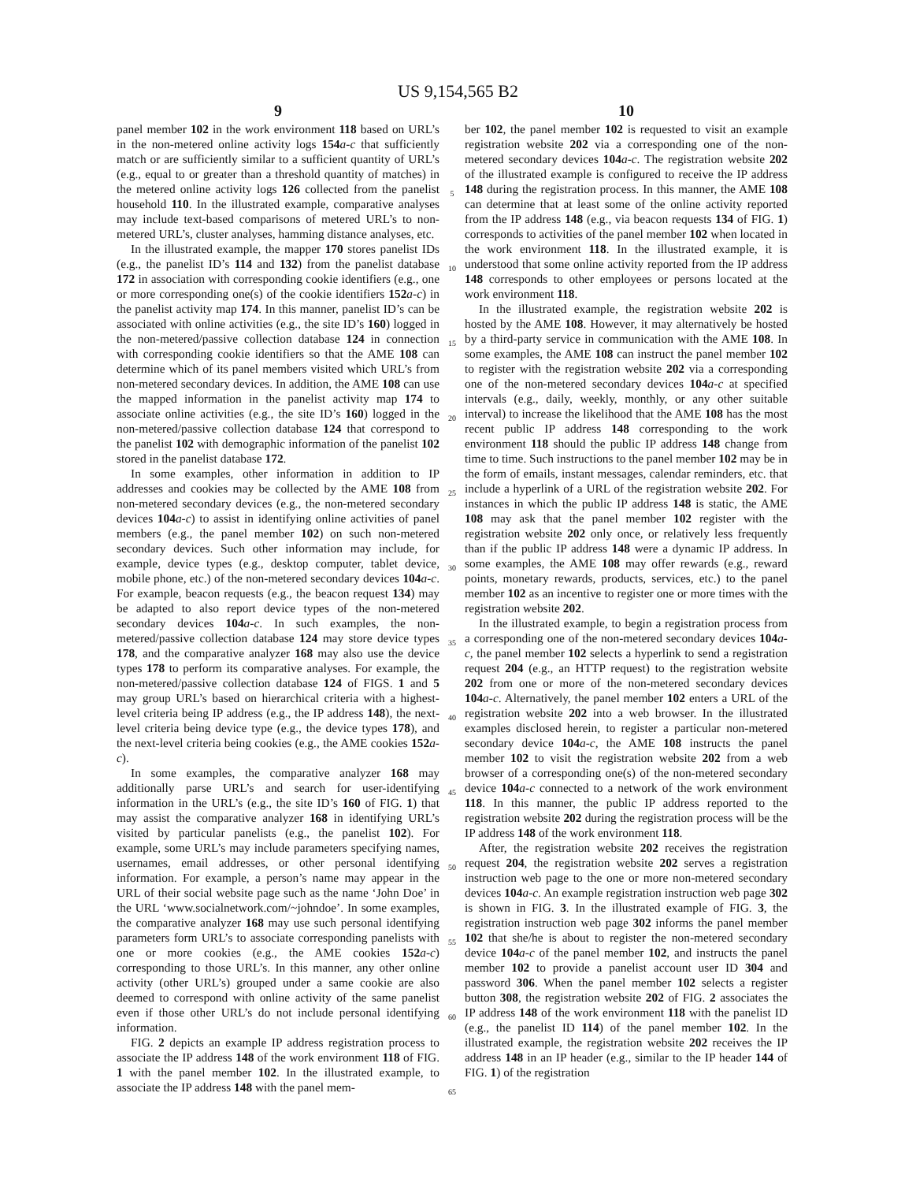US 9,154,565 B2
9
panel member 102 in the work environment 118 based on URL’s in the non-metered online activity logs 154 a-c that sufficiently match or are sufficiently similar to a sufficient quantity of URL’s (e.g., equal to or greater than a threshold quantity of matches) in the metered online activity logs 126 collected from the panelist household 110. In the illustrated example, comparative analyses may include text-based comparisons of metered URL’s to non-metered URL’s, cluster analyses, hamming distance analyses, etc.
In the illustrated example, the mapper 170 stores panelist IDs (e.g., the panelist ID’s 114 and 132) from the panelist database 172 in association with corresponding cookie identifiers (e.g., one or more corresponding one(s) of the cookie identifiers 152 a-c) in the panelist activity map 174. In this manner, panelist ID’s can be associated with online activities (e.g., the site ID’s 160) logged in the non-metered/passive collection database 124 in connection with corresponding cookie identifiers so that the AME 108 can determine which of its panel members visited which URL’s from non-metered secondary devices. In addition, the AME 108 can use the mapped information in the panelist activity map 174 to associate online activities (e.g., the site ID’s 160) logged in the non-metered/passive collection database 124 that correspond to the panelist 102 with demographic information of the panelist 102 stored in the panelist database 172.
In some examples, other information in addition to IP addresses and cookies may be collected by the AME 108 from non-metered secondary devices (e.g., the non-metered secondary devices 104 a-c) to assist in identifying online activities of panel members (e.g., the panel member 102) on such non-metered secondary devices. Such other information may include, for example, device types (e.g., desktop computer, tablet device, mobile phone, etc.) of the non-metered secondary devices 104 a-c. For example, beacon requests (e.g., the beacon request 134) may be adapted to also report device types of the non-metered secondary devices 104 a-c. In such examples, the non-metered/passive collection database 124 may store device types 178, and the comparative analyzer 168 may also use the device types 178 to perform its comparative analyses. For example, the non-metered/passive collection database 124 of FIGS. 1 and 5 may group URL’s based on hierarchical criteria with a highest-level criteria being IP address (e.g., the IP address 148), the next-level criteria being device type (e.g., the device types 178), and the next-level criteria being cookies (e.g., the AME cookies 152 a-c).
In some examples, the comparative analyzer 168 may additionally parse URL’s and search for user-identifying information in the URL’s (e.g., the site ID’s 160 of FIG. 1) that may assist the comparative analyzer 168 in identifying URL’s visited by particular panelists (e.g., the panelist 102). For example, some URL’s may include parameters specifying names, usernames, email addresses, or other personal identifying information. For example, a person’s name may appear in the URL of their social website page such as the name ‘John Doe’ in the URL ‘www.socialnetwork.com/~johndoe’. In some examples, the comparative analyzer 168 may use such personal identifying parameters form URL’s to associate corresponding panelists with one or more cookies (e.g., the AME cookies 152 a-c) corresponding to those URL’s. In this manner, any other online activity (other URL’s) grouped under a same cookie are also deemed to correspond with online activity of the same panelist even if those other URL’s do not include personal identifying information.
FIG. 2 depicts an example IP address registration process to associate the IP address 148 of the work environment 118 of FIG. 1 with the panel member 102. In the illustrated example, to associate the IP address 148 with the panel mem-
5
10
15
20
25
30
35
40
45
50
55
60
65
10
ber 102, the panel member 102 is requested to visit an example registration website 202 via a corresponding one of the non-metered secondary devices 104 a-c. The registration website 202 of the illustrated example is configured to receive the IP address 148 during the registration process. In this manner, the AME 108 can determine that at least some of the online activity reported from the IP address 148 (e.g., via beacon requests 134 of FIG. 1) corresponds to activities of the panel member 102 when located in the work environment 118. In the illustrated example, it is understood that some online activity reported from the IP address 148 corresponds to other employees or persons located at the work environment 118.
In the illustrated example, the registration website 202 is hosted by the AME 108. However, it may alternatively be hosted by a third-party service in communication with the AME 108. In some examples, the AME 108 can instruct the panel member 102 to register with the registration website 202 via a corresponding one of the non-metered secondary devices 104 a-c at specified intervals (e.g., daily, weekly, monthly, or any other suitable interval) to increase the likelihood that the AME 108 has the most recent public IP address 148 corresponding to the work environment 118 should the public IP address 148 change from time to time. Such instructions to the panel member 102 may be in the form of emails, instant messages, calendar reminders, etc. that include a hyperlink of a URL of the registration website 202. For instances in which the public IP address 148 is static, the AME 108 may ask that the panel member 102 register with the registration website 202 only once, or relatively less frequently than if the public IP address 148 were a dynamic IP address. In some examples, the AME 108 may offer rewards (e.g., reward points, monetary rewards, products, services, etc.) to the panel member 102 as an incentive to register one or more times with the registration website 202.
In the illustrated example, to begin a registration process from a corresponding one of the non-metered secondary devices 104 a-c, the panel member 102 selects a hyperlink to send a registration request 204 (e.g., an HTTP request) to the registration website 202 from one or more of the non-metered secondary devices 104 a-c. Alternatively, the panel member 102 enters a URL of the registration website 202 into a web browser. In the illustrated examples disclosed herein, to register a particular non-metered secondary device 104 a-c, the AME 108 instructs the panel member 102 to visit the registration website 202 from a web browser of a corresponding one(s) of the non-metered secondary device 104 a-c connected to a network of the work environment 118. In this manner, the public IP address reported to the registration website 202 during the registration process will be the IP address 148 of the work environment 118.
After, the registration website 202 receives the registration request 204, the registration website 202 serves a registration instruction web page to the one or more non-metered secondary devices 104 a-c. An example registration instruction web page 302 is shown in FIG. 3. In the illustrated example of FIG. 3, the registration instruction web page 302 informs the panel member 102 that she/he is about to register the non-metered secondary device 104 a-c of the panel member 102, and instructs the panel member 102 to provide a panelist account user ID 304 and password 306. When the panel member 102 selects a register button 308, the registration website 202 of FIG. 2 associates the IP address 148 of the work environment 118 with the panelist ID (e.g., the panelist ID 114) of the panel member 102. In the illustrated example, the registration website 202 receives the IP address 148 in an IP header (e.g., similar to the IP header 144 of FIG. 1) of the registration